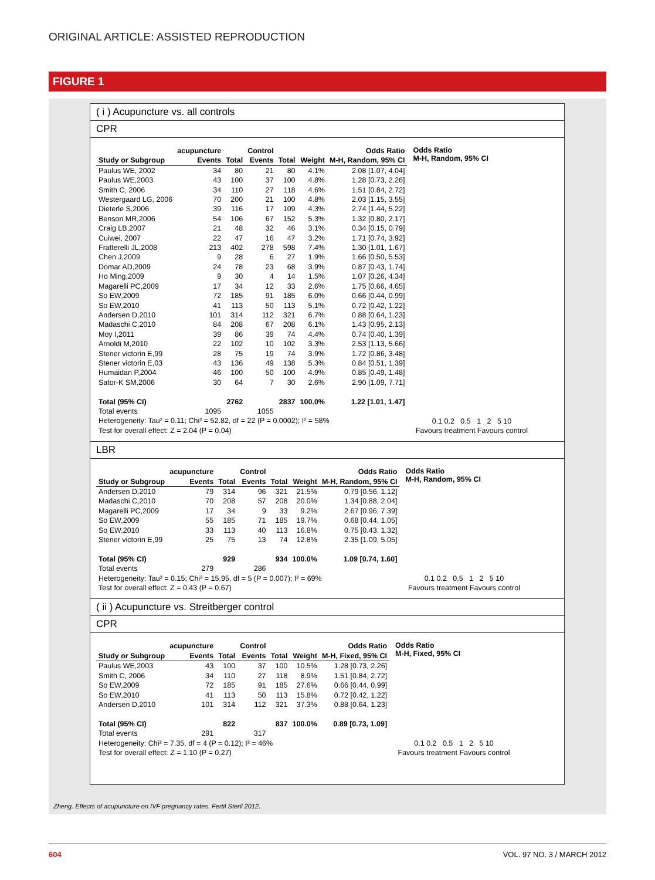ORIGINAL ARTICLE: ASSISTED REPRODUCTION
FIGURE 1
( i ) Acupuncture vs. all controls
CPR
| | acupuncture | | Control | | | Odds Ratio |
| --- | --- | --- | --- | --- | --- | --- |
| Study or Subgroup | Events | Total | Events | Total | Weight | M-H, Random, 95% CI |
| Paulus WE, 2002 | 34 | 80 | 21 | 80 | 4.1% | 2.08 [1.07, 4.04] |
| Paulus WE,2003 | 43 | 100 | 37 | 100 | 4.8% | 1.28 [0.73, 2.26] |
| Smith C, 2006 | 34 | 110 | 27 | 118 | 4.6% | 1.51 [0.84, 2.72] |
| Westergaard LG, 2006 | 70 | 200 | 21 | 100 | 4.8% | 2.03 [1.15, 3.55] |
| Dieterle S,2006 | 39 | 116 | 17 | 109 | 4.3% | 2.74 [1.44, 5.22] |
| Benson MR,2006 | 54 | 106 | 67 | 152 | 5.3% | 1.32 [0.80, 2.17] |
| Craig LB,2007 | 21 | 48 | 32 | 46 | 3.1% | 0.34 [0.15, 0.79] |
| Cuiwei, 2007 | 22 | 47 | 16 | 47 | 3.2% | 1.71 [0.74, 3.92] |
| Fratterelli JL,2008 | 213 | 402 | 278 | 598 | 7.4% | 1.30 [1.01, 1.67] |
| Chen J,2009 | 9 | 28 | 6 | 27 | 1.9% | 1.66 [0.50, 5.53] |
| Domar AD,2009 | 24 | 78 | 23 | 68 | 3.9% | 0.87 [0.43, 1.74] |
| Ho Ming,2009 | 9 | 30 | 4 | 14 | 1.5% | 1.07 [0.26, 4.34] |
| Magarelli PC,2009 | 17 | 34 | 12 | 33 | 2.6% | 1.75 [0.66, 4.65] |
| So EW,2009 | 72 | 185 | 91 | 185 | 6.0% | 0.66 [0.44, 0.99] |
| So EW,2010 | 41 | 113 | 50 | 113 | 5.1% | 0.72 [0.42, 1.22] |
| Andersen D,2010 | 101 | 314 | 112 | 321 | 6.7% | 0.88 [0.64, 1.23] |
| Madaschi C,2010 | 84 | 208 | 67 | 208 | 6.1% | 1.43 [0.95, 2.13] |
| Moy I,2011 | 39 | 86 | 39 | 74 | 4.4% | 0.74 [0.40, 1.39] |
| Arnoldi M,2010 | 22 | 102 | 10 | 102 | 3.3% | 2.53 [1.13, 5.66] |
| Stener victorin E,99 | 28 | 75 | 19 | 74 | 3.9% | 1.72 [0.86, 3.48] |
| Stener victorin E,03 | 43 | 136 | 49 | 138 | 5.3% | 0.84 [0.51, 1.39] |
| Humaidan P,2004 | 46 | 100 | 50 | 100 | 4.9% | 0.85 [0.49, 1.48] |
| Sator-K SM,2006 | 30 | 64 | 7 | 30 | 2.6% | 2.90 [1.09, 7.71] |
| Total (95% CI) | | 2762 | | 2837 | 100.0% | 1.22 [1.01, 1.47] |
| Total events | 1095 | | 1055 | | | |
| Heterogeneity: Tau² = 0.11; Chi² = 52.82, df = 22 (P = 0.0002); I² = 58% | | | | | | |
| Test for overall effect: Z = 2.04 (P = 0.04) | | | | | | |
Odds Ratio
M-H, Random, 95% CI
0.1 0.2 0.5 1 2 5 10
Favours treatment Favours control
LBR
| | acupuncture | | Control | | | Odds Ratio |
| --- | --- | --- | --- | --- | --- | --- |
| Study or Subgroup | Events | Total | Events | Total | Weight | M-H, Random, 95% CI |
| Andersen D,2010 | 79 | 314 | 96 | 321 | 21.5% | 0.79 [0.56, 1.12] |
| Madaschi C,2010 | 70 | 208 | 57 | 208 | 20.0% | 1.34 [0.88, 2.04] |
| Magarelli PC,2009 | 17 | 34 | 9 | 33 | 9.2% | 2.67 [0.96, 7.39] |
| So EW,2009 | 55 | 185 | 71 | 185 | 19.7% | 0.68 [0.44, 1.05] |
| So EW,2010 | 33 | 113 | 40 | 113 | 16.8% | 0.75 [0.43, 1.32] |
| Stener victorin E,99 | 25 | 75 | 13 | 74 | 12.8% | 2.35 [1.09, 5.05] |
| Total (95% CI) | | 929 | | 934 | 100.0% | 1.09 [0.74, 1.60] |
| Total events | 279 | | 286 | | | |
| Heterogeneity: Tau² = 0.15; Chi² = 15.95, df = 5 (P = 0.007); I² = 69% | | | | | | |
| Test for overall effect: Z = 0.43 (P = 0.67) | | | | | | |
Odds Ratio
M-H, Random, 95% CI
0.1 0.2 0.5 1 2 5 10
Favours treatment Favours control
( ii ) Acupuncture vs. Streitberger control
CPR
| | acupuncture | | Control | | | Odds Ratio |
| --- | --- | --- | --- | --- | --- | --- |
| Study or Subgroup | Events | Total | Events | Total | Weight | M-H, Fixed, 95% CI |
| Paulus WE,2003 | 43 | 100 | 37 | 100 | 10.5% | 1.28 [0.73, 2.26] |
| Smith C, 2006 | 34 | 110 | 27 | 118 | 8.9% | 1.51 [0.84, 2.72] |
| So EW,2009 | 72 | 185 | 91 | 185 | 27.6% | 0.66 [0.44, 0.99] |
| So EW,2010 | 41 | 113 | 50 | 113 | 15.8% | 0.72 [0.42, 1.22] |
| Andersen D,2010 | 101 | 314 | 112 | 321 | 37.3% | 0.88 [0.64, 1.23] |
| Total (95% CI) | | 822 | | 837 | 100.0% | 0.89 [0.73, 1.09] |
| Total events | 291 | | 317 | | | |
| Heterogeneity: Chi² = 7.35, df = 4 (P = 0.12); I² = 46% | | | | | | |
| Test for overall effect: Z = 1.10 (P = 0.27) | | | | | | |
Odds Ratio
M-H, Fixed, 95% CI
0.1 0.2 0.5 1 2 5 10
Favours treatment Favours control
Zheng. Effects of acupuncture on IVF pregnancy rates. Fertil Steril 2012.
604 VOL. 97 NO. 3 / MARCH 2012